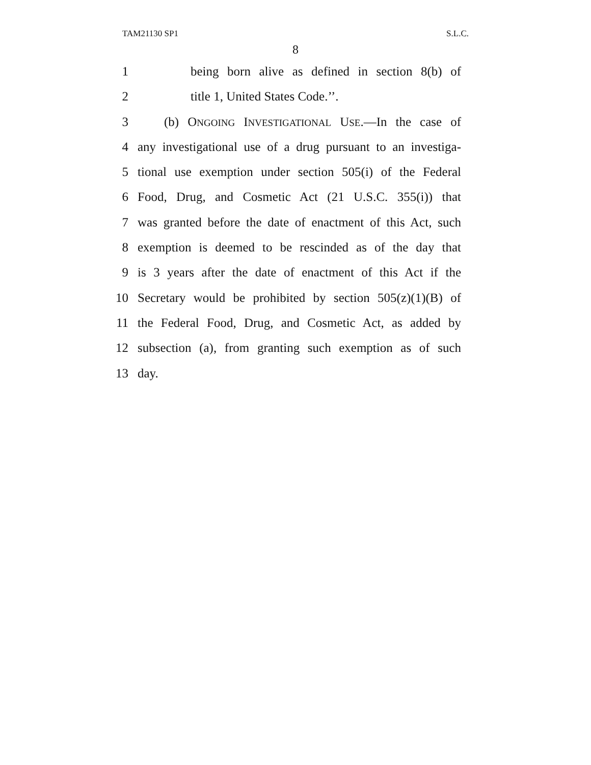TAM21130 SP1 S.L.C.
8
1 being born alive as defined in section 8(b) of
2 title 1, United States Code.’’.
3 (b) ONGOING INVESTIGATIONAL USE.—In the case of
4 any investigational use of a drug pursuant to an investiga-
5 tional use exemption under section 505(i) of the Federal
6 Food, Drug, and Cosmetic Act (21 U.S.C. 355(i)) that
7 was granted before the date of enactment of this Act, such
8 exemption is deemed to be rescinded as of the day that
9 is 3 years after the date of enactment of this Act if the
10 Secretary would be prohibited by section 505(z)(1)(B) of
11 the Federal Food, Drug, and Cosmetic Act, as added by
12 subsection (a), from granting such exemption as of such
13 day.